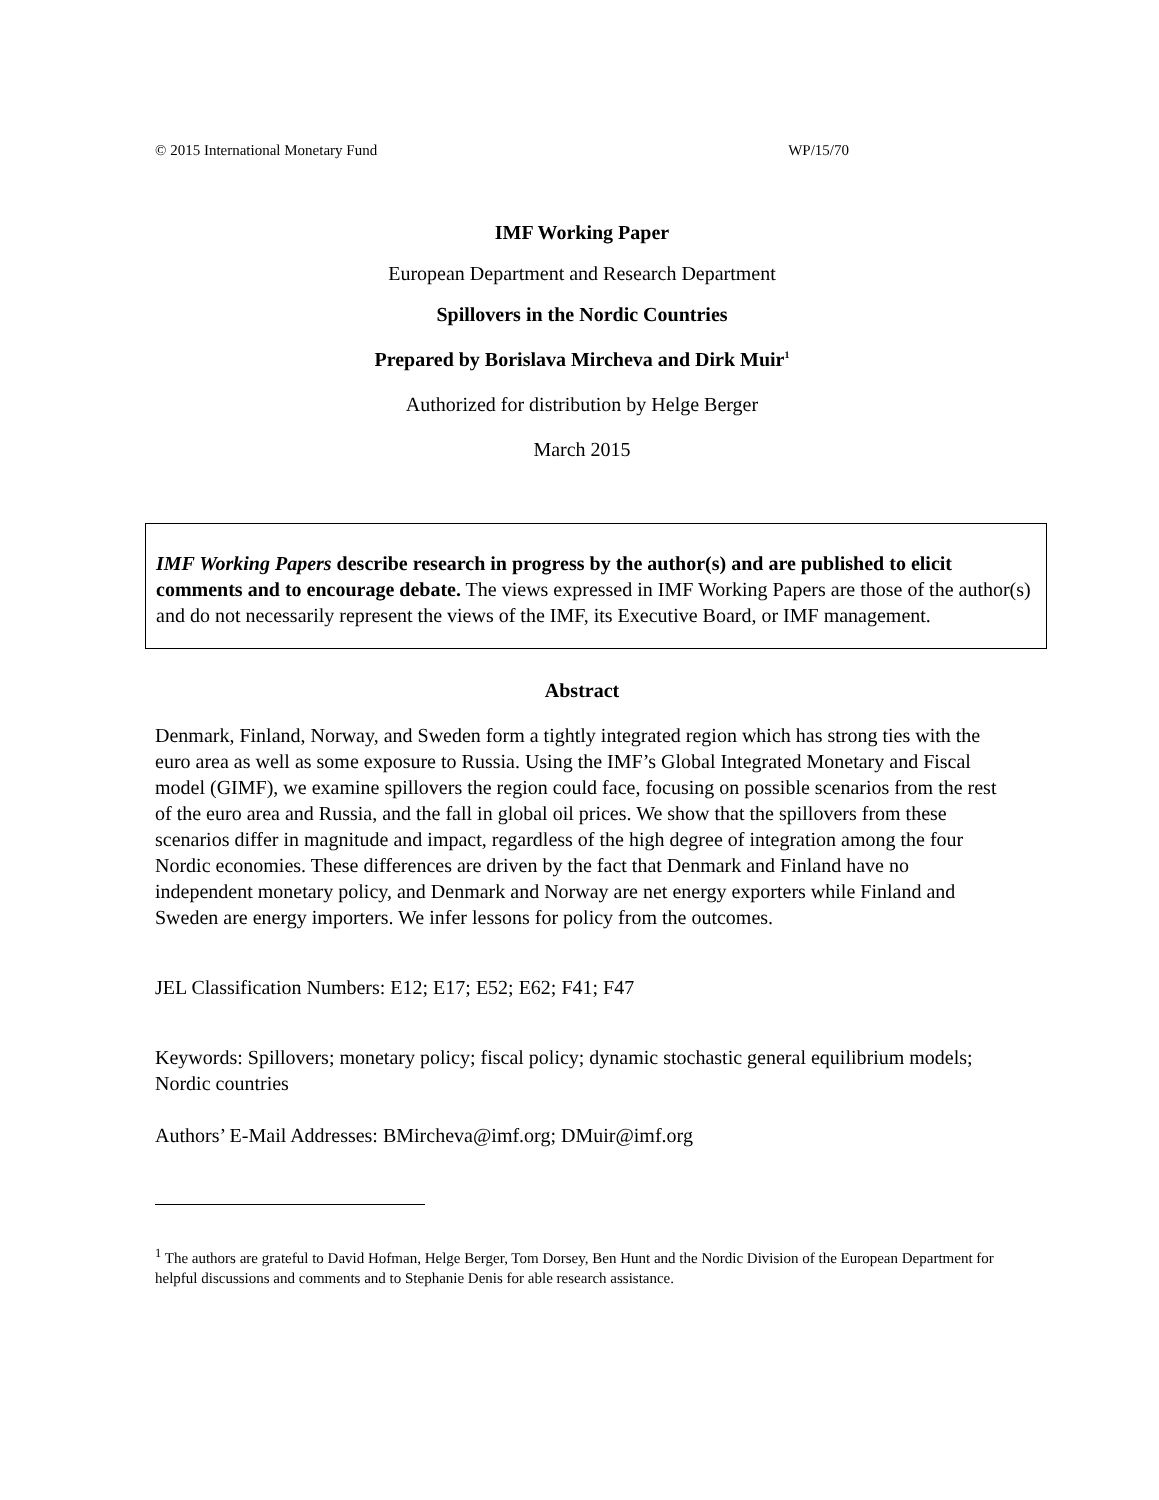© 2015 International Monetary Fund WP/15/70
IMF Working Paper
European Department and Research Department
Spillovers in the Nordic Countries
Prepared by Borislava Mircheva and Dirk Muir<sup>1</sup>
Authorized for distribution by Helge Berger
March 2015
IMF Working Papers describe research in progress by the author(s) and are published to elicit comments and to encourage debate. The views expressed in IMF Working Papers are those of the author(s) and do not necessarily represent the views of the IMF, its Executive Board, or IMF management.
Abstract
Denmark, Finland, Norway, and Sweden form a tightly integrated region which has strong ties with the euro area as well as some exposure to Russia. Using the IMF’s Global Integrated Monetary and Fiscal model (GIMF), we examine spillovers the region could face, focusing on possible scenarios from the rest of the euro area and Russia, and the fall in global oil prices. We show that the spillovers from these scenarios differ in magnitude and impact, regardless of the high degree of integration among the four Nordic economies. These differences are driven by the fact that Denmark and Finland have no independent monetary policy, and Denmark and Norway are net energy exporters while Finland and Sweden are energy importers. We infer lessons for policy from the outcomes.
JEL Classification Numbers: E12; E17; E52; E62; F41; F47
Keywords: Spillovers; monetary policy; fiscal policy; dynamic stochastic general equilibrium models; Nordic countries
Authors’ E-Mail Addresses: BMircheva@imf.org; DMuir@imf.org
<sup>1</sup> The authors are grateful to David Hofman, Helge Berger, Tom Dorsey, Ben Hunt and the Nordic Division of the European Department for helpful discussions and comments and to Stephanie Denis for able research assistance.